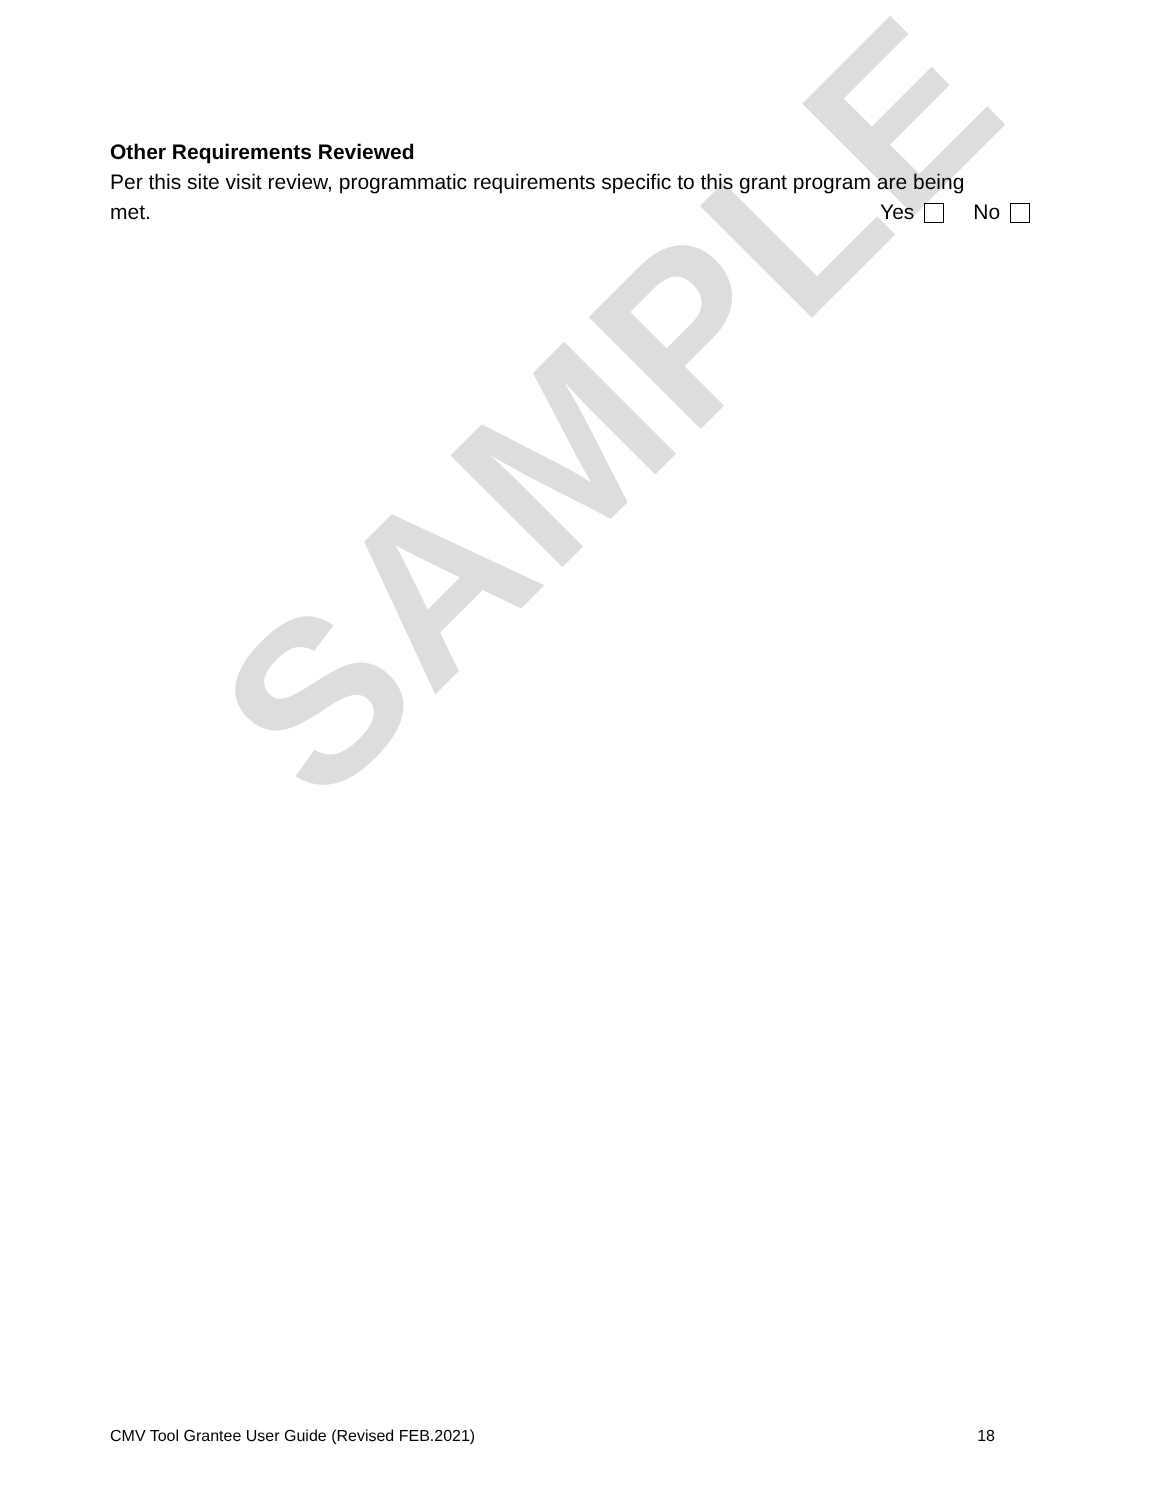SAMPLE
Other Requirements Reviewed
Per this site visit review, programmatic requirements specific to this grant program are being
met. Yes No
CMV Tool Grantee User Guide (Revised FEB.2021) 18